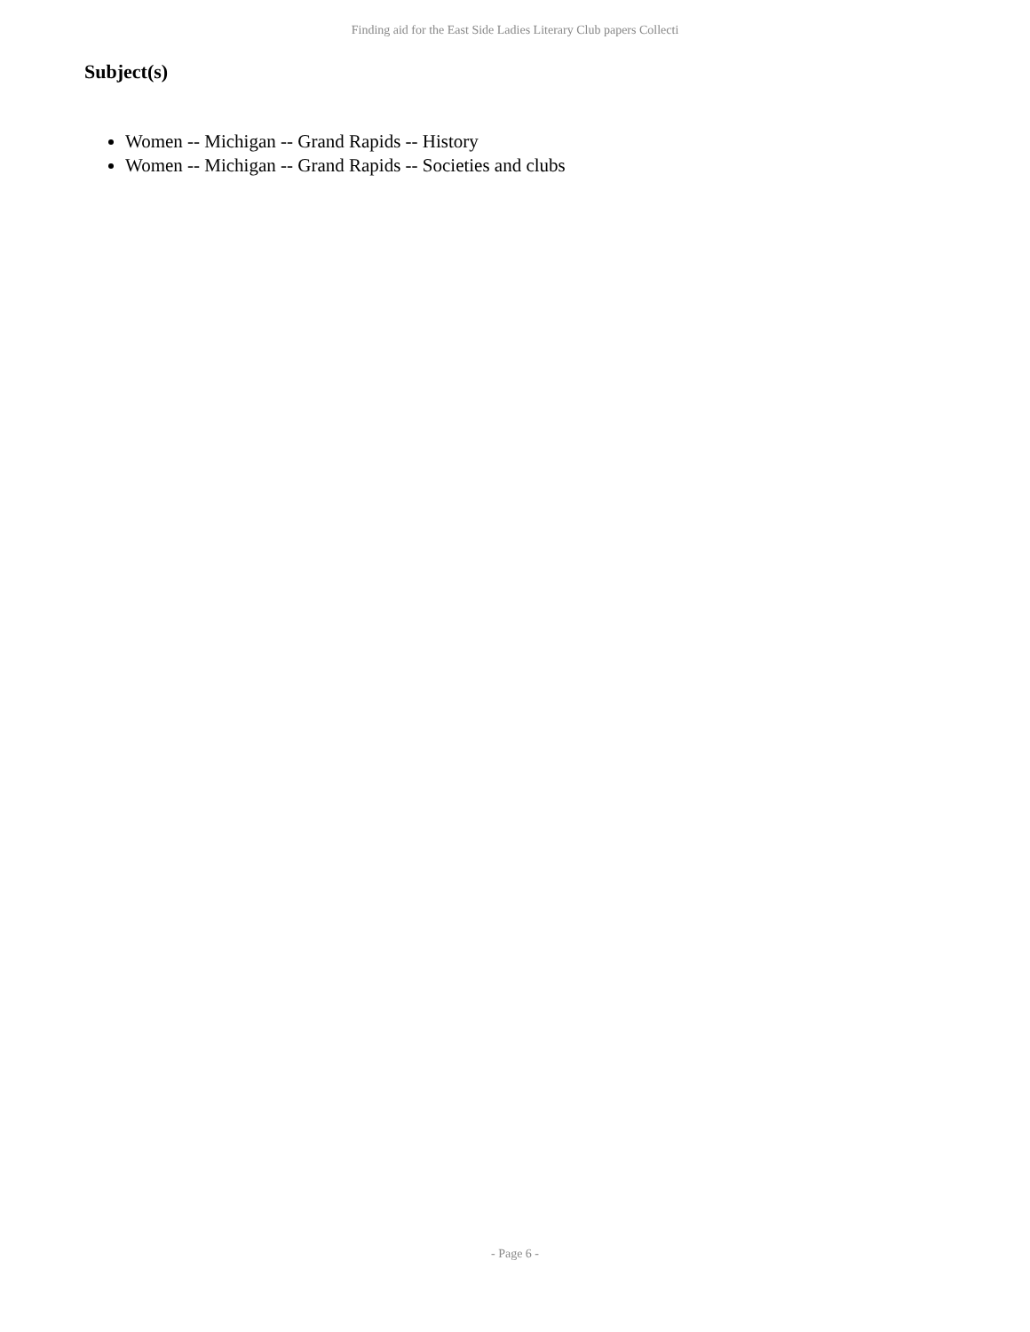Finding aid for the East Side Ladies Literary Club papers Collecti
Subject(s)
Women -- Michigan -- Grand Rapids -- History
Women -- Michigan -- Grand Rapids -- Societies and clubs
- Page 6 -